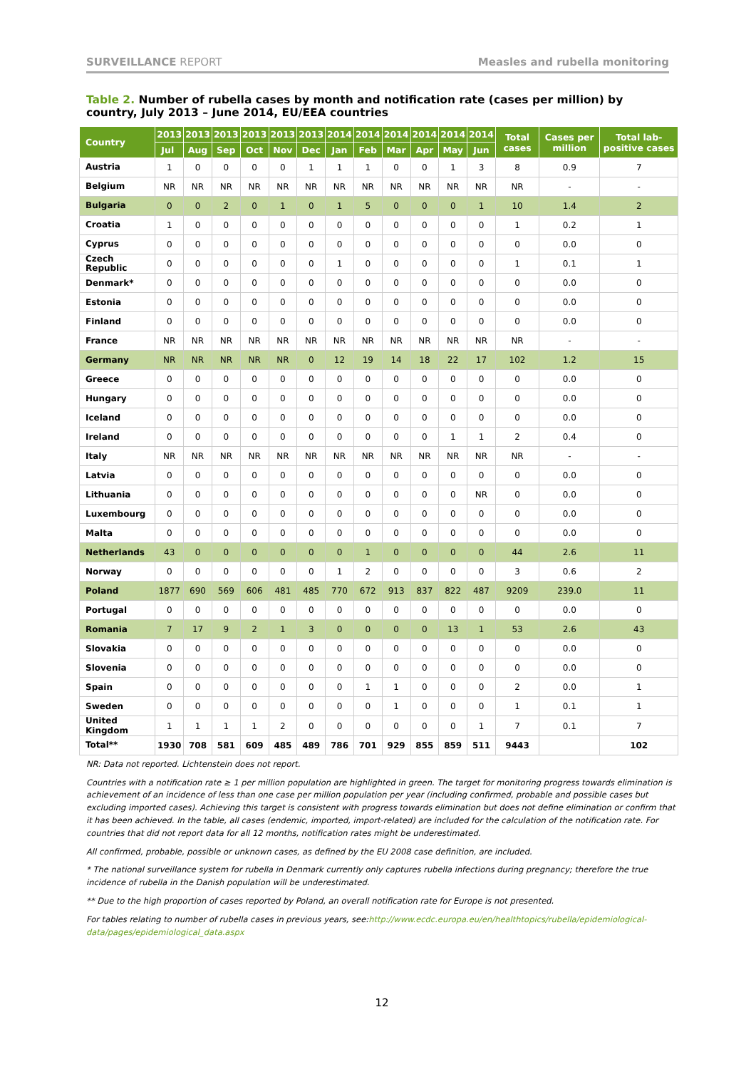SURVEILLANCE REPORT Measles and rubella monitoring
Table 2. Number of rubella cases by month and notification rate (cases per million) by country, July 2013 – June 2014, EU/EEA countries
| Country | 2013 | 2013 | 2013 | 2013 | 2013 | 2013 | 2014 | 2014 | 2014 | 2014 | 2014 | 2014 | Total cases | Cases per million | Total lab-positive cases |
| --- | --- | --- | --- | --- | --- | --- | --- | --- | --- | --- | --- | --- | --- | --- | --- |
| | Jul | Aug | Sep | Oct | Nov | Dec | Jan | Feb | Mar | Apr | May | Jun | | | |
| Austria | 1 | 0 | 0 | 0 | 0 | 1 | 1 | 1 | 0 | 0 | 1 | 3 | 8 | 0.9 | 7 |
| Belgium | NR | NR | NR | NR | NR | NR | NR | NR | NR | NR | NR | NR | NR | - | - |
| Bulgaria | 0 | 0 | 2 | 0 | 1 | 0 | 1 | 5 | 0 | 0 | 0 | 1 | 10 | 1.4 | 2 |
| Croatia | 1 | 0 | 0 | 0 | 0 | 0 | 0 | 0 | 0 | 0 | 0 | 0 | 1 | 0.2 | 1 |
| Cyprus | 0 | 0 | 0 | 0 | 0 | 0 | 0 | 0 | 0 | 0 | 0 | 0 | 0 | 0.0 | 0 |
| Czech Republic | 0 | 0 | 0 | 0 | 0 | 0 | 1 | 0 | 0 | 0 | 0 | 0 | 1 | 0.1 | 1 |
| Denmark* | 0 | 0 | 0 | 0 | 0 | 0 | 0 | 0 | 0 | 0 | 0 | 0 | 0 | 0.0 | 0 |
| Estonia | 0 | 0 | 0 | 0 | 0 | 0 | 0 | 0 | 0 | 0 | 0 | 0 | 0 | 0.0 | 0 |
| Finland | 0 | 0 | 0 | 0 | 0 | 0 | 0 | 0 | 0 | 0 | 0 | 0 | 0 | 0.0 | 0 |
| France | NR | NR | NR | NR | NR | NR | NR | NR | NR | NR | NR | NR | NR | - | - |
| Germany | NR | NR | NR | NR | NR | 0 | 12 | 19 | 14 | 18 | 22 | 17 | 102 | 1.2 | 15 |
| Greece | 0 | 0 | 0 | 0 | 0 | 0 | 0 | 0 | 0 | 0 | 0 | 0 | 0 | 0.0 | 0 |
| Hungary | 0 | 0 | 0 | 0 | 0 | 0 | 0 | 0 | 0 | 0 | 0 | 0 | 0 | 0.0 | 0 |
| Iceland | 0 | 0 | 0 | 0 | 0 | 0 | 0 | 0 | 0 | 0 | 0 | 0 | 0 | 0.0 | 0 |
| Ireland | 0 | 0 | 0 | 0 | 0 | 0 | 0 | 0 | 0 | 0 | 1 | 1 | 2 | 0.4 | 0 |
| Italy | NR | NR | NR | NR | NR | NR | NR | NR | NR | NR | NR | NR | NR | - | - |
| Latvia | 0 | 0 | 0 | 0 | 0 | 0 | 0 | 0 | 0 | 0 | 0 | 0 | 0 | 0.0 | 0 |
| Lithuania | 0 | 0 | 0 | 0 | 0 | 0 | 0 | 0 | 0 | 0 | 0 | NR | 0 | 0.0 | 0 |
| Luxembourg | 0 | 0 | 0 | 0 | 0 | 0 | 0 | 0 | 0 | 0 | 0 | 0 | 0 | 0.0 | 0 |
| Malta | 0 | 0 | 0 | 0 | 0 | 0 | 0 | 0 | 0 | 0 | 0 | 0 | 0 | 0.0 | 0 |
| Netherlands | 43 | 0 | 0 | 0 | 0 | 0 | 0 | 1 | 0 | 0 | 0 | 0 | 44 | 2.6 | 11 |
| Norway | 0 | 0 | 0 | 0 | 0 | 0 | 1 | 2 | 0 | 0 | 0 | 0 | 3 | 0.6 | 2 |
| Poland | 1877 | 690 | 569 | 606 | 481 | 485 | 770 | 672 | 913 | 837 | 822 | 487 | 9209 | 239.0 | 11 |
| Portugal | 0 | 0 | 0 | 0 | 0 | 0 | 0 | 0 | 0 | 0 | 0 | 0 | 0 | 0.0 | 0 |
| Romania | 7 | 17 | 9 | 2 | 1 | 3 | 0 | 0 | 0 | 0 | 13 | 1 | 53 | 2.6 | 43 |
| Slovakia | 0 | 0 | 0 | 0 | 0 | 0 | 0 | 0 | 0 | 0 | 0 | 0 | 0 | 0.0 | 0 |
| Slovenia | 0 | 0 | 0 | 0 | 0 | 0 | 0 | 0 | 0 | 0 | 0 | 0 | 0 | 0.0 | 0 |
| Spain | 0 | 0 | 0 | 0 | 0 | 0 | 0 | 1 | 1 | 0 | 0 | 0 | 2 | 0.0 | 1 |
| Sweden | 0 | 0 | 0 | 0 | 0 | 0 | 0 | 0 | 1 | 0 | 0 | 0 | 1 | 0.1 | 1 |
| United Kingdom | 1 | 1 | 1 | 1 | 2 | 0 | 0 | 0 | 0 | 0 | 0 | 1 | 7 | 0.1 | 7 |
| Total** | 1930 | 708 | 581 | 609 | 485 | 489 | 786 | 701 | 929 | 855 | 859 | 511 | 9443 | | 102 |
NR: Data not reported. Lichtenstein does not report.
Countries with a notification rate ≥ 1 per million population are highlighted in green. The target for monitoring progress towards elimination is achievement of an incidence of less than one case per million population per year (including confirmed, probable and possible cases but excluding imported cases). Achieving this target is consistent with progress towards elimination but does not define elimination or confirm that it has been achieved. In the table, all cases (endemic, imported, import-related) are included for the calculation of the notification rate. For countries that did not report data for all 12 months, notification rates might be underestimated.
All confirmed, probable, possible or unknown cases, as defined by the EU 2008 case definition, are included.
* The national surveillance system for rubella in Denmark currently only captures rubella infections during pregnancy; therefore the true incidence of rubella in the Danish population will be underestimated.
** Due to the high proportion of cases reported by Poland, an overall notification rate for Europe is not presented.
For tables relating to number of rubella cases in previous years, see:http://www.ecdc.europa.eu/en/healthtopics/rubella/epidemiological-data/pages/epidemiological_data.aspx
12